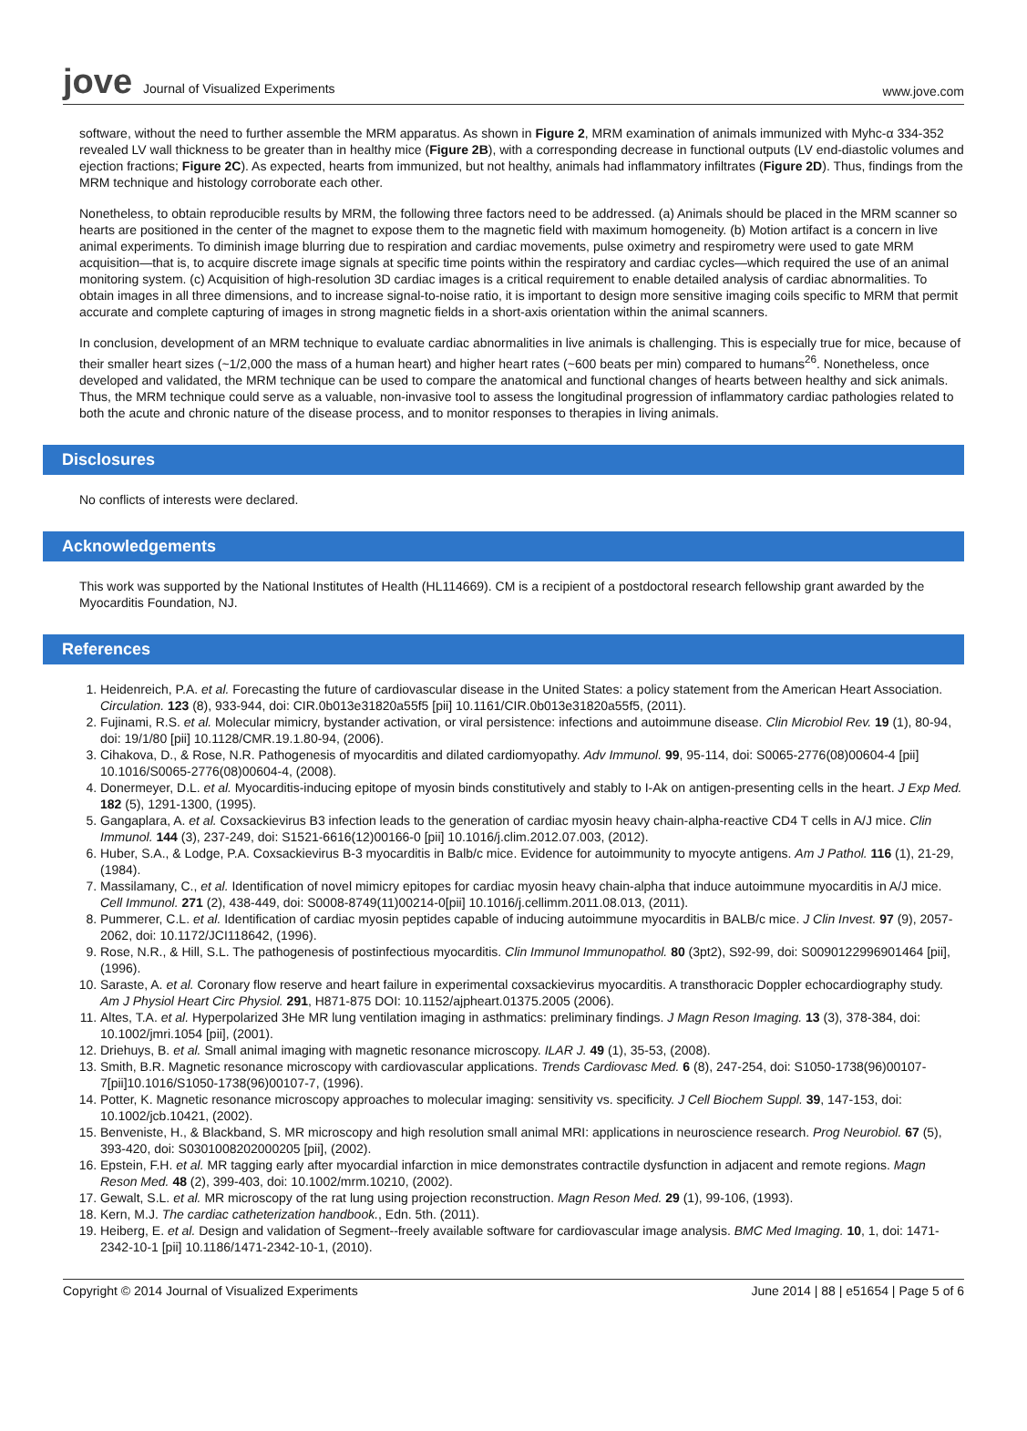jove Journal of Visualized Experiments
www.jove.com
software, without the need to further assemble the MRM apparatus. As shown in Figure 2, MRM examination of animals immunized with Myhc-α 334-352 revealed LV wall thickness to be greater than in healthy mice (Figure 2B), with a corresponding decrease in functional outputs (LV end-diastolic volumes and ejection fractions; Figure 2C). As expected, hearts from immunized, but not healthy, animals had inflammatory infiltrates (Figure 2D). Thus, findings from the MRM technique and histology corroborate each other.
Nonetheless, to obtain reproducible results by MRM, the following three factors need to be addressed. (a) Animals should be placed in the MRM scanner so hearts are positioned in the center of the magnet to expose them to the magnetic field with maximum homogeneity. (b) Motion artifact is a concern in live animal experiments. To diminish image blurring due to respiration and cardiac movements, pulse oximetry and respirometry were used to gate MRM acquisition—that is, to acquire discrete image signals at specific time points within the respiratory and cardiac cycles—which required the use of an animal monitoring system. (c) Acquisition of high-resolution 3D cardiac images is a critical requirement to enable detailed analysis of cardiac abnormalities. To obtain images in all three dimensions, and to increase signal-to-noise ratio, it is important to design more sensitive imaging coils specific to MRM that permit accurate and complete capturing of images in strong magnetic fields in a short-axis orientation within the animal scanners.
In conclusion, development of an MRM technique to evaluate cardiac abnormalities in live animals is challenging. This is especially true for mice, because of their smaller heart sizes (~1/2,000 the mass of a human heart) and higher heart rates (~600 beats per min) compared to humans<sup>26</sup>. Nonetheless, once developed and validated, the MRM technique can be used to compare the anatomical and functional changes of hearts between healthy and sick animals. Thus, the MRM technique could serve as a valuable, non-invasive tool to assess the longitudinal progression of inflammatory cardiac pathologies related to both the acute and chronic nature of the disease process, and to monitor responses to therapies in living animals.
Disclosures
No conflicts of interests were declared.
Acknowledgements
This work was supported by the National Institutes of Health (HL114669). CM is a recipient of a postdoctoral research fellowship grant awarded by the Myocarditis Foundation, NJ.
References
1. Heidenreich, P.A. et al. Forecasting the future of cardiovascular disease in the United States: a policy statement from the American Heart Association. Circulation. 123 (8), 933-944, doi: CIR.0b013e31820a55f5 [pii] 10.1161/CIR.0b013e31820a55f5, (2011).
2. Fujinami, R.S. et al. Molecular mimicry, bystander activation, or viral persistence: infections and autoimmune disease. Clin Microbiol Rev. 19 (1), 80-94, doi: 19/1/80 [pii] 10.1128/CMR.19.1.80-94, (2006).
3. Cihakova, D., & Rose, N.R. Pathogenesis of myocarditis and dilated cardiomyopathy. Adv Immunol. 99, 95-114, doi: S0065-2776(08)00604-4 [pii] 10.1016/S0065-2776(08)00604-4, (2008).
4. Donermeyer, D.L. et al. Myocarditis-inducing epitope of myosin binds constitutively and stably to I-Ak on antigen-presenting cells in the heart. J Exp Med. 182 (5), 1291-1300, (1995).
5. Gangaplara, A. et al. Coxsackievirus B3 infection leads to the generation of cardiac myosin heavy chain-alpha-reactive CD4 T cells in A/J mice. Clin Immunol. 144 (3), 237-249, doi: S1521-6616(12)00166-0 [pii] 10.1016/j.clim.2012.07.003, (2012).
6. Huber, S.A., & Lodge, P.A. Coxsackievirus B-3 myocarditis in Balb/c mice. Evidence for autoimmunity to myocyte antigens. Am J Pathol. 116 (1), 21-29, (1984).
7. Massilamany, C., et al. Identification of novel mimicry epitopes for cardiac myosin heavy chain-alpha that induce autoimmune myocarditis in A/J mice. Cell Immunol. 271 (2), 438-449, doi: S0008-8749(11)00214-0[pii] 10.1016/j.cellimm.2011.08.013, (2011).
8. Pummerer, C.L. et al. Identification of cardiac myosin peptides capable of inducing autoimmune myocarditis in BALB/c mice. J Clin Invest. 97 (9), 2057-2062, doi: 10.1172/JCI118642, (1996).
9. Rose, N.R., & Hill, S.L. The pathogenesis of postinfectious myocarditis. Clin Immunol Immunopathol. 80 (3pt2), S92-99, doi: S0090122996901464 [pii], (1996).
10. Saraste, A. et al. Coronary flow reserve and heart failure in experimental coxsackievirus myocarditis. A transthoracic Doppler echocardiography study. Am J Physiol Heart Circ Physiol. 291, H871-875 DOI: 10.1152/ajpheart.01375.2005 (2006).
11. Altes, T.A. et al. Hyperpolarized 3He MR lung ventilation imaging in asthmatics: preliminary findings. J Magn Reson Imaging. 13 (3), 378-384, doi: 10.1002/jmri.1054 [pii], (2001).
12. Driehuys, B. et al. Small animal imaging with magnetic resonance microscopy. ILAR J. 49 (1), 35-53, (2008).
13. Smith, B.R. Magnetic resonance microscopy with cardiovascular applications. Trends Cardiovasc Med. 6 (8), 247-254, doi: S1050-1738(96)00107-7[pii]10.1016/S1050-1738(96)00107-7, (1996).
14. Potter, K. Magnetic resonance microscopy approaches to molecular imaging: sensitivity vs. specificity. J Cell Biochem Suppl. 39, 147-153, doi: 10.1002/jcb.10421, (2002).
15. Benveniste, H., & Blackband, S. MR microscopy and high resolution small animal MRI: applications in neuroscience research. Prog Neurobiol. 67 (5), 393-420, doi: S0301008202000205 [pii], (2002).
16. Epstein, F.H. et al. MR tagging early after myocardial infarction in mice demonstrates contractile dysfunction in adjacent and remote regions. Magn Reson Med. 48 (2), 399-403, doi: 10.1002/mrm.10210, (2002).
17. Gewalt, S.L. et al. MR microscopy of the rat lung using projection reconstruction. Magn Reson Med. 29 (1), 99-106, (1993).
18. Kern, M.J. The cardiac catheterization handbook., Edn. 5th. (2011).
19. Heiberg, E. et al. Design and validation of Segment--freely available software for cardiovascular image analysis. BMC Med Imaging. 10, 1, doi: 1471-2342-10-1 [pii] 10.1186/1471-2342-10-1, (2010).
Copyright © 2014 Journal of Visualized Experiments
June 2014 | 88 | e51654 | Page 5 of 6